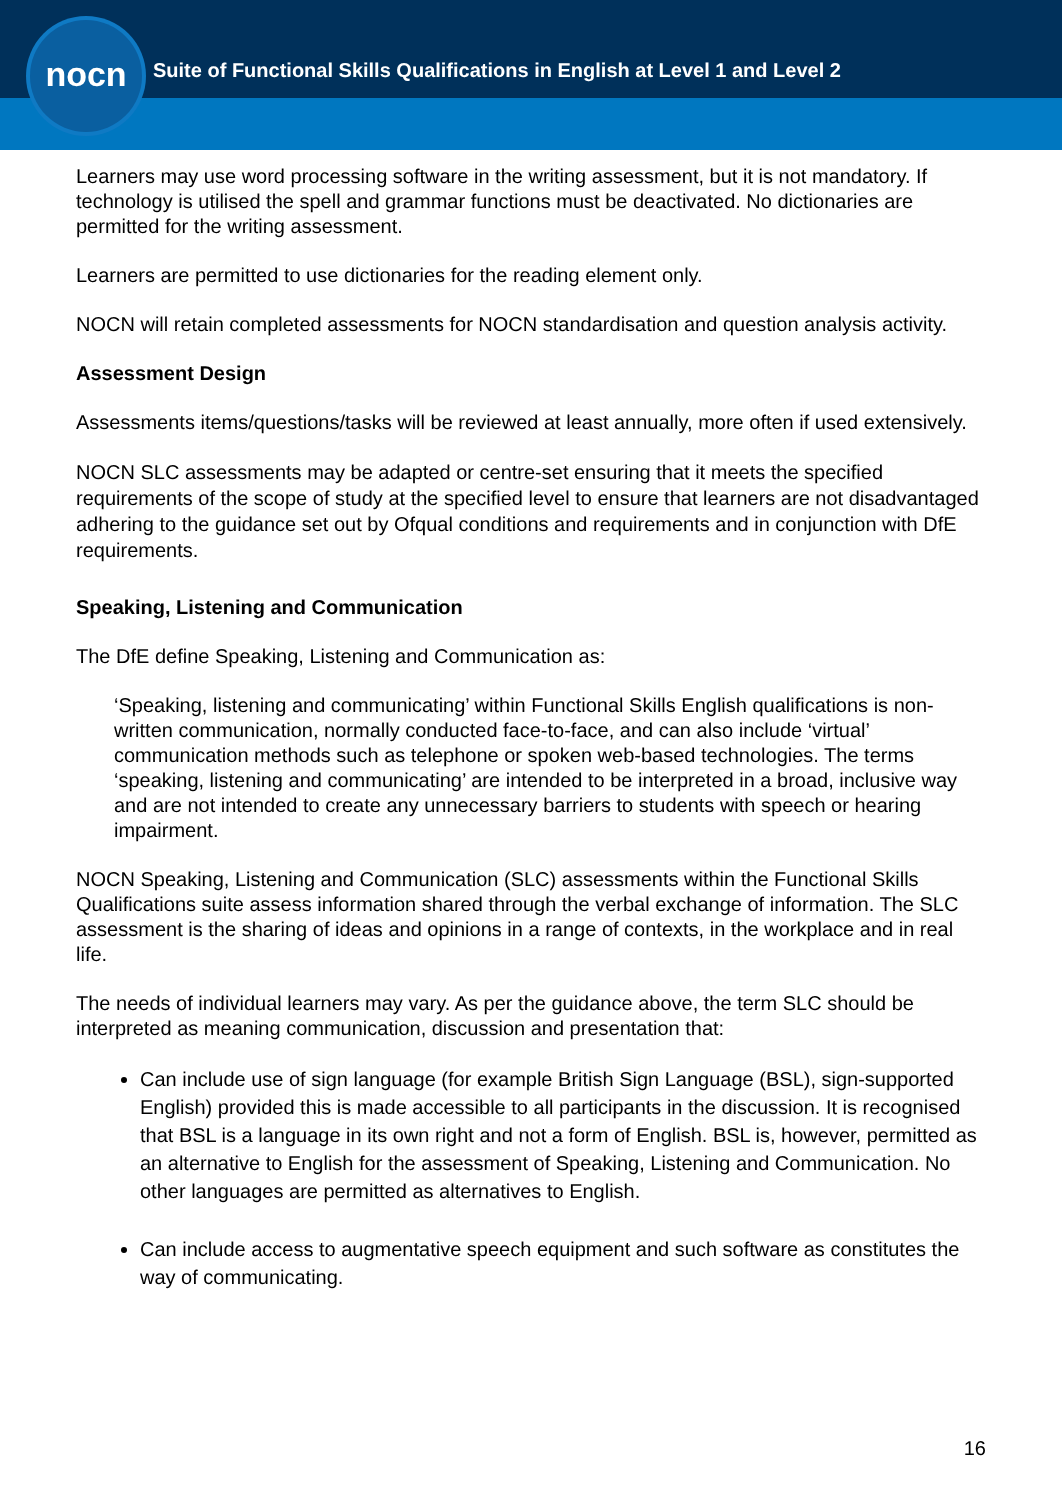nocn
Suite of Functional Skills Qualifications in English at Level 1 and Level 2
Learners may use word processing software in the writing assessment, but it is not mandatory. If technology is utilised the spell and grammar functions must be deactivated. No dictionaries are permitted for the writing assessment.
Learners are permitted to use dictionaries for the reading element only.
NOCN will retain completed assessments for NOCN standardisation and question analysis activity.
Assessment Design
Assessments items/questions/tasks will be reviewed at least annually, more often if used extensively.
NOCN SLC assessments may be adapted or centre-set ensuring that it meets the specified requirements of the scope of study at the specified level to ensure that learners are not disadvantaged adhering to the guidance set out by Ofqual conditions and requirements and in conjunction with DfE requirements.
Speaking, Listening and Communication
The DfE define Speaking, Listening and Communication as:
‘Speaking, listening and communicating’ within Functional Skills English qualifications is non-written communication, normally conducted face-to-face, and can also include ‘virtual’ communication methods such as telephone or spoken web-based technologies. The terms ‘speaking, listening and communicating’ are intended to be interpreted in a broad, inclusive way and are not intended to create any unnecessary barriers to students with speech or hearing impairment.
NOCN Speaking, Listening and Communication (SLC) assessments within the Functional Skills Qualifications suite assess information shared through the verbal exchange of information. The SLC assessment is the sharing of ideas and opinions in a range of contexts, in the workplace and in real life.
The needs of individual learners may vary. As per the guidance above, the term SLC should be interpreted as meaning communication, discussion and presentation that:
Can include use of sign language (for example British Sign Language (BSL), sign-supported English) provided this is made accessible to all participants in the discussion. It is recognised that BSL is a language in its own right and not a form of English. BSL is, however, permitted as an alternative to English for the assessment of Speaking, Listening and Communication. No other languages are permitted as alternatives to English.
Can include access to augmentative speech equipment and such software as constitutes the way of communicating.
16